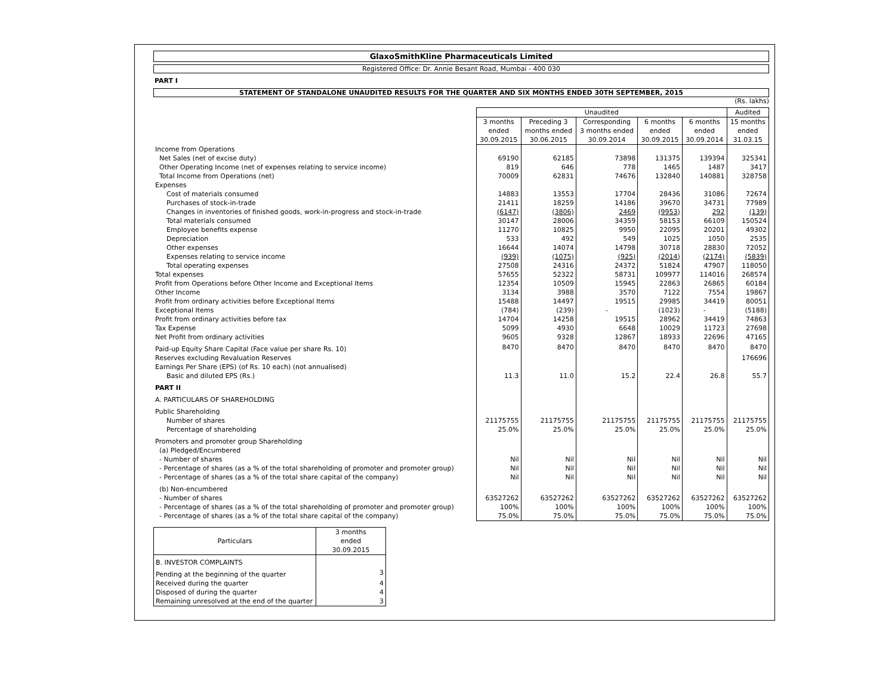GlaxoSmithKline Pharmaceuticals Limited
Registered Office: Dr. Annie Besant Road, Mumbai - 400 030
PART I
STATEMENT OF STANDALONE UNAUDITED RESULTS FOR THE QUARTER AND SIX MONTHS ENDED 30TH SEPTEMBER, 2015
(Rs. lakhs)
| | Unaudited | | | | | Audited |
| | 3 months ended 30.09.2015 | Preceding 3 months ended 30.06.2015 | Corresponding 3 months ended 30.09.2014 | 6 months ended 30.09.2015 | 6 months ended 30.09.2014 | 15 months ended 31.03.15 |
| Income from Operations | | | | | | |
| Net Sales (net of excise duty) | 69190 | 62185 | 73898 | 131375 | 139394 | 325341 |
| Other Operating Income (net of expenses relating to service income) | 819 | 646 | 778 | 1465 | 1487 | 3417 |
| Total Income from Operations (net) | 70009 | 62831 | 74676 | 132840 | 140881 | 328758 |
| Expenses | | | | | | |
| Cost of materials consumed | 14883 | 13553 | 17704 | 28436 | 31086 | 72674 |
| Purchases of stock-in-trade | 21411 | 18259 | 14186 | 39670 | 34731 | 77989 |
| Changes in inventories of finished goods, work-in-progress and stock-in-trade | (6147) | (3806) | 2469 | (9953) | 292 | (139) |
| Total materials consumed | 30147 | 28006 | 34359 | 58153 | 66109 | 150524 |
| Employee benefits expense | 11270 | 10825 | 9950 | 22095 | 20201 | 49302 |
| Depreciation | 533 | 492 | 549 | 1025 | 1050 | 2535 |
| Other expenses | 16644 | 14074 | 14798 | 30718 | 28830 | 72052 |
| Expenses relating to service income | (939) | (1075) | (925) | (2014) | (2174) | (5839) |
| Total operating expenses | 27508 | 24316 | 24372 | 51824 | 47907 | 118050 |
| Total expenses | 57655 | 52322 | 58731 | 109977 | 114016 | 268574 |
| Profit from Operations before Other Income and Exceptional Items | 12354 | 10509 | 15945 | 22863 | 26865 | 60184 |
| Other Income | 3134 | 3988 | 3570 | 7122 | 7554 | 19867 |
| Profit from ordinary activities before Exceptional Items | 15488 | 14497 | 19515 | 29985 | 34419 | 80051 |
| Exceptional Items | (784) | (239) | - | (1023) | - | (5188) |
| Profit from ordinary activities before tax | 14704 | 14258 | 19515 | 28962 | 34419 | 74863 |
| Tax Expense | 5099 | 4930 | 6648 | 10029 | 11723 | 27698 |
| Net Profit from ordinary activities | 9605 | 9328 | 12867 | 18933 | 22696 | 47165 |
| Paid-up Equity Share Capital (Face value per share Rs. 10) | 8470 | 8470 | 8470 | 8470 | 8470 | 8470 |
| Reserves excluding Revaluation Reserves | | | | | | 176696 |
| Earnings Per Share (EPS) (of Rs. 10 each) (not annualised) | | | | | | |
| Basic and diluted EPS (Rs.) | 11.3 | 11.0 | 15.2 | 22.4 | 26.8 | 55.7 |
| PART II | | | | | | |
| A. PARTICULARS OF SHAREHOLDING | | | | | | |
| Public Shareholding | | | | | | |
| Number of shares | 21175755 | 21175755 | 21175755 | 21175755 | 21175755 | 21175755 |
| Percentage of shareholding | 25.0% | 25.0% | 25.0% | 25.0% | 25.0% | 25.0% |
| Promoters and promoter group Shareholding | | | | | | |
| (a) Pledged/Encumbered | | | | | | |
| - Number of shares | Nil | Nil | Nil | Nil | Nil | Nil |
| - Percentage of shares (as a % of the total shareholding of promoter and promoter group) | Nil | Nil | Nil | Nil | Nil | Nil |
| - Percentage of shares (as a % of the total share capital of the company) | Nil | Nil | Nil | Nil | Nil | Nil |
| (b) Non-encumbered | | | | | | |
| - Number of shares | 63527262 | 63527262 | 63527262 | 63527262 | 63527262 | 63527262 |
| - Percentage of shares (as a % of the total shareholding of promoter and promoter group) | 100% | 100% | 100% | 100% | 100% | 100% |
| - Percentage of shares (as a % of the total share capital of the company) | 75.0% | 75.0% | 75.0% | 75.0% | 75.0% | 75.0% |
| Particulars | 3 months ended 30.09.2015 |
| B. INVESTOR COMPLAINTS | |
| Pending at the beginning of the quarter | 3 |
| Received during the quarter | 4 |
| Disposed of during the quarter | 4 |
| Remaining unresolved at the end of the quarter | 3 |